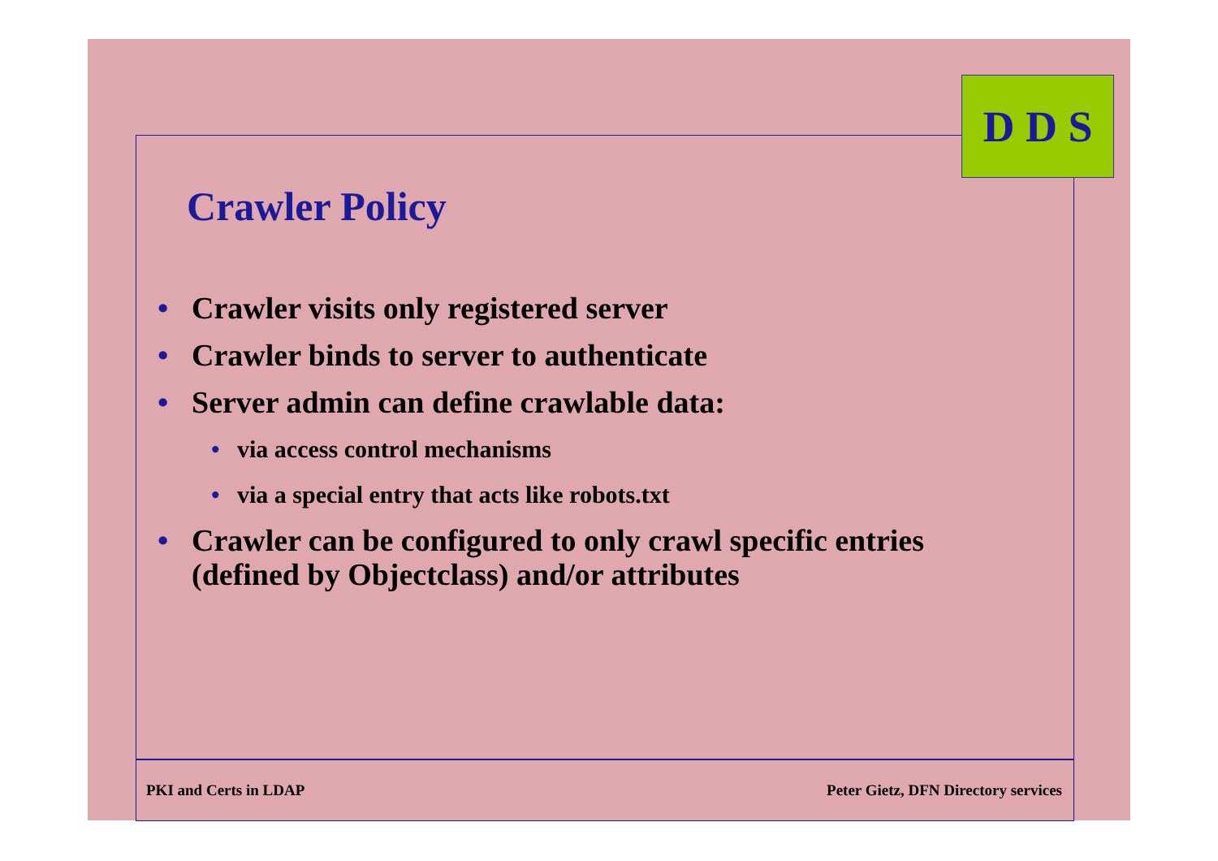D D S
Crawler Policy
• Crawler visits only registered server
• Crawler binds to server to authenticate
• Server admin can define crawlable data:
• via access control mechanisms
• via a special entry that acts like robots.txt
• Crawler can be configured to only crawl specific entries (defined by Objectclass) and/or attributes
PKI and Certs in LDAP Peter Gietz, DFN Directory services